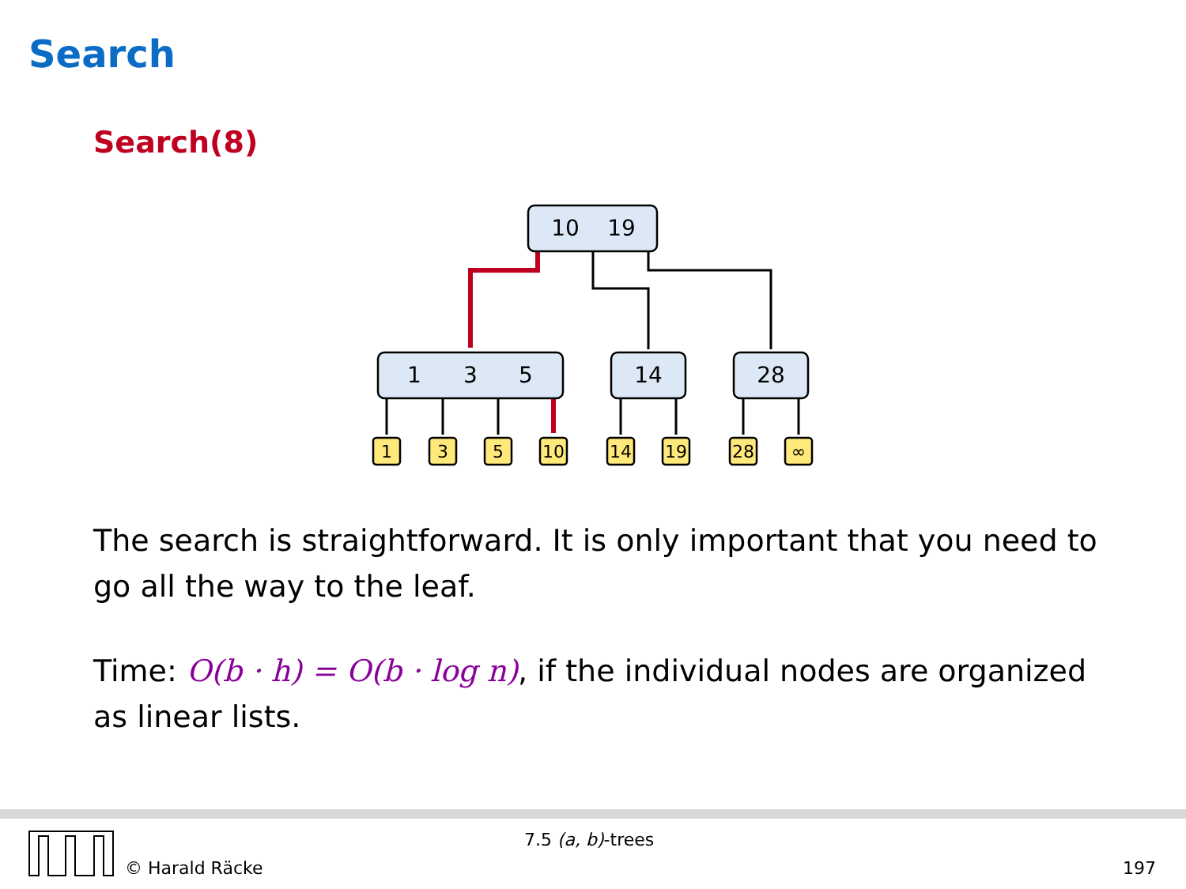Search
Search(8)
10
19
1
3
5
14
28
1
3
5
10
14
19
28
∞
The search is straightforward. It is only important that you need to go all the way to the leaf.
Time: O(b · h) = O(b · log n), if the individual nodes are organized as linear lists.
© Harald Räcke
7.5 (a, b)-trees
197